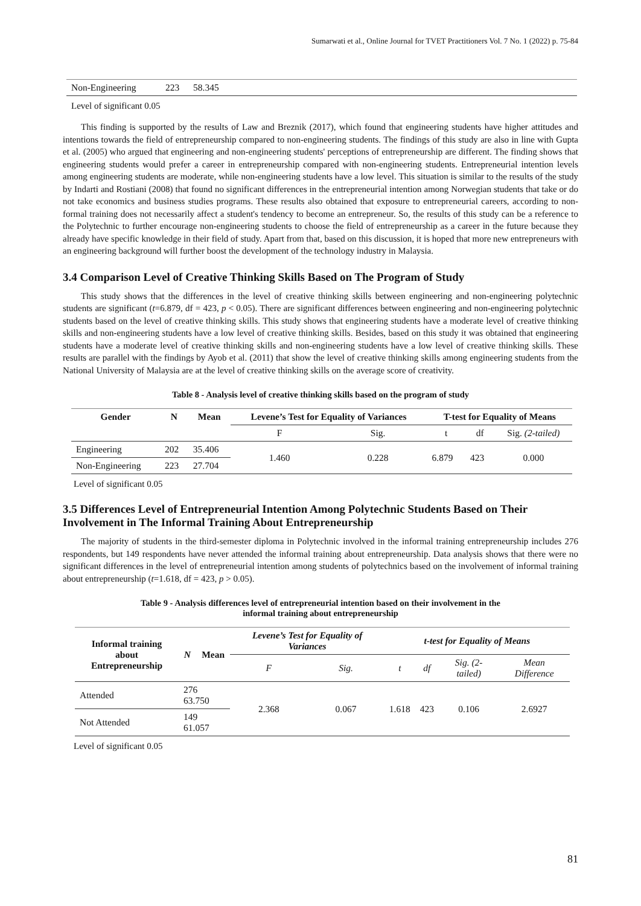Sumarwati et al., Online Journal for TVET Practitioners Vol. 7 No. 1 (2022) p. 75-84
| Non-Engineering | 223 | 58.345 |
Level of significant 0.05
This finding is supported by the results of Law and Breznik (2017), which found that engineering students have higher attitudes and intentions towards the field of entrepreneurship compared to non-engineering students. The findings of this study are also in line with Gupta et al. (2005) who argued that engineering and non-engineering students' perceptions of entrepreneurship are different. The finding shows that engineering students would prefer a career in entrepreneurship compared with non-engineering students. Entrepreneurial intention levels among engineering students are moderate, while non-engineering students have a low level. This situation is similar to the results of the study by Indarti and Rostiani (2008) that found no significant differences in the entrepreneurial intention among Norwegian students that take or do not take economics and business studies programs. These results also obtained that exposure to entrepreneurial careers, according to non-formal training does not necessarily affect a student's tendency to become an entrepreneur. So, the results of this study can be a reference to the Polytechnic to further encourage non-engineering students to choose the field of entrepreneurship as a career in the future because they already have specific knowledge in their field of study. Apart from that, based on this discussion, it is hoped that more new entrepreneurs with an engineering background will further boost the development of the technology industry in Malaysia.
3.4 Comparison Level of Creative Thinking Skills Based on The Program of Study
This study shows that the differences in the level of creative thinking skills between engineering and non-engineering polytechnic students are significant (t=6.879, df = 423, p < 0.05). There are significant differences between engineering and non-engineering polytechnic students based on the level of creative thinking skills. This study shows that engineering students have a moderate level of creative thinking skills and non-engineering students have a low level of creative thinking skills. Besides, based on this study it was obtained that engineering students have a moderate level of creative thinking skills and non-engineering students have a low level of creative thinking skills. These results are parallel with the findings by Ayob et al. (2011) that show the level of creative thinking skills among engineering students from the National University of Malaysia are at the level of creative thinking skills on the average score of creativity.
Table 8 - Analysis level of creative thinking skills based on the program of study
| Gender | N | Mean | Levene’s Test for Equality of Variances | | T-test for Equality of Means | | |
| --- | --- | --- | --- | --- | --- | --- | --- |
| | | | F | Sig. | t | df | Sig. (2-tailed) |
| Engineering | 202 | 35.406 | 1.460 | 0.228 | 6.879 | 423 | 0.000 |
| Non-Engineering | 223 | 27.704 | | | | | |
Level of significant 0.05
3.5 Differences Level of Entrepreneurial Intention Among Polytechnic Students Based on Their Involvement in The Informal Training About Entrepreneurship
The majority of students in the third-semester diploma in Polytechnic involved in the informal training entrepreneurship includes 276 respondents, but 149 respondents have never attended the informal training about entrepreneurship. Data analysis shows that there were no significant differences in the level of entrepreneurial intention among students of polytechnics based on the involvement of informal training about entrepreneurship (t=1.618, df = 423, p > 0.05).
Table 9 - Analysis differences level of entrepreneurial intention based on their involvement in the
informal training about entrepreneurship
| Informal training about Entrepreneurship | N | Mean | Levene’s Test for Equality of Variances | | t-test for Equality of Means | | | |
| --- | --- | --- | --- | --- | --- | --- | --- | --- |
| | | | F | Sig. | t | df | Sig. (2-tailed) | Mean Difference |
| Attended | 276 63.750 | | 2.368 | 0.067 | 1.618 | 423 | 0.106 | 2.6927 |
| Not Attended | 149 61.057 | | | | | | | |
Level of significant 0.05
81